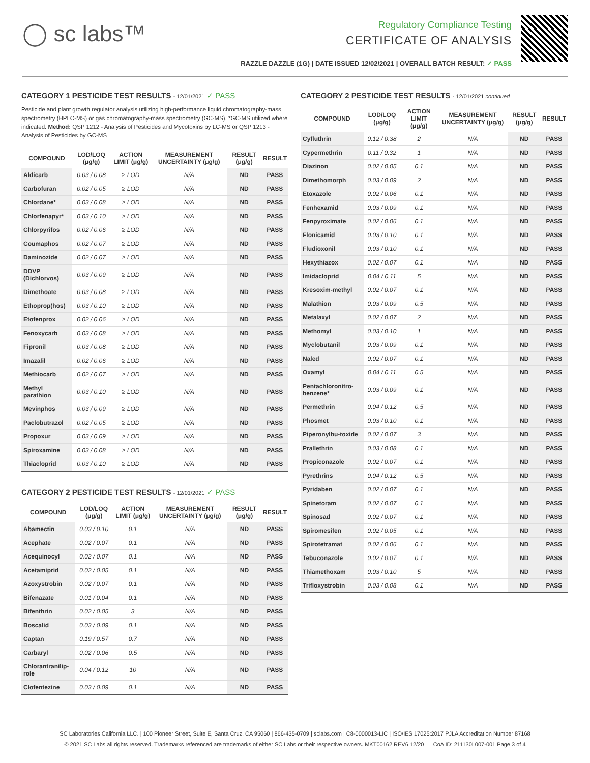◯ sc labs™
Regulatory Compliance Testing
CERTIFICATE OF ANALYSIS
RAZZLE DAZZLE (1G) | DATE ISSUED 12/02/2021 | OVERALL BATCH RESULT: ✓ PASS
CATEGORY 1 PESTICIDE TEST RESULTS - 12/01/2021 ✓ PASS
Pesticide and plant growth regulator analysis utilizing high-performance liquid chromatography-mass spectrometry (HPLC-MS) or gas chromatography-mass spectrometry (GC-MS). *GC-MS utilized where indicated. Method: QSP 1212 - Analysis of Pesticides and Mycotoxins by LC-MS or QSP 1213 - Analysis of Pesticides by GC-MS
| COMPOUND | LOD/LOQ (μg/g) | ACTION LIMIT (μg/g) | MEASUREMENT UNCERTAINTY (μg/g) | RESULT (μg/g) | RESULT |
| --- | --- | --- | --- | --- | --- |
| Aldicarb | 0.03 / 0.08 | ≥ LOD | N/A | ND | PASS |
| Carbofuran | 0.02 / 0.05 | ≥ LOD | N/A | ND | PASS |
| Chlordane* | 0.03 / 0.08 | ≥ LOD | N/A | ND | PASS |
| Chlorfenapyr* | 0.03 / 0.10 | ≥ LOD | N/A | ND | PASS |
| Chlorpyrifos | 0.02 / 0.06 | ≥ LOD | N/A | ND | PASS |
| Coumaphos | 0.02 / 0.07 | ≥ LOD | N/A | ND | PASS |
| Daminozide | 0.02 / 0.07 | ≥ LOD | N/A | ND | PASS |
| DDVP (Dichlorvos) | 0.03 / 0.09 | ≥ LOD | N/A | ND | PASS |
| Dimethoate | 0.03 / 0.08 | ≥ LOD | N/A | ND | PASS |
| Ethoprop(hos) | 0.03 / 0.10 | ≥ LOD | N/A | ND | PASS |
| Etofenprox | 0.02 / 0.06 | ≥ LOD | N/A | ND | PASS |
| Fenoxycarb | 0.03 / 0.08 | ≥ LOD | N/A | ND | PASS |
| Fipronil | 0.03 / 0.08 | ≥ LOD | N/A | ND | PASS |
| Imazalil | 0.02 / 0.06 | ≥ LOD | N/A | ND | PASS |
| Methiocarb | 0.02 / 0.07 | ≥ LOD | N/A | ND | PASS |
| Methyl parathion | 0.03 / 0.10 | ≥ LOD | N/A | ND | PASS |
| Mevinphos | 0.03 / 0.09 | ≥ LOD | N/A | ND | PASS |
| Paclobutrazol | 0.02 / 0.05 | ≥ LOD | N/A | ND | PASS |
| Propoxur | 0.03 / 0.09 | ≥ LOD | N/A | ND | PASS |
| Spiroxamine | 0.03 / 0.08 | ≥ LOD | N/A | ND | PASS |
| Thiacloprid | 0.03 / 0.10 | ≥ LOD | N/A | ND | PASS |
CATEGORY 2 PESTICIDE TEST RESULTS - 12/01/2021 ✓ PASS
| COMPOUND | LOD/LOQ (μg/g) | ACTION LIMIT (μg/g) | MEASUREMENT UNCERTAINTY (μg/g) | RESULT (μg/g) | RESULT |
| --- | --- | --- | --- | --- | --- |
| Abamectin | 0.03 / 0.10 | 0.1 | N/A | ND | PASS |
| Acephate | 0.02 / 0.07 | 0.1 | N/A | ND | PASS |
| Acequinocyl | 0.02 / 0.07 | 0.1 | N/A | ND | PASS |
| Acetamiprid | 0.02 / 0.05 | 0.1 | N/A | ND | PASS |
| Azoxystrobin | 0.02 / 0.07 | 0.1 | N/A | ND | PASS |
| Bifenazate | 0.01 / 0.04 | 0.1 | N/A | ND | PASS |
| Bifenthrin | 0.02 / 0.05 | 3 | N/A | ND | PASS |
| Boscalid | 0.03 / 0.09 | 0.1 | N/A | ND | PASS |
| Captan | 0.19 / 0.57 | 0.7 | N/A | ND | PASS |
| Carbaryl | 0.02 / 0.06 | 0.5 | N/A | ND | PASS |
| Chlorantranilip-role | 0.04 / 0.12 | 10 | N/A | ND | PASS |
| Clofentezine | 0.03 / 0.09 | 0.1 | N/A | ND | PASS |
CATEGORY 2 PESTICIDE TEST RESULTS - 12/01/2021 continued
| COMPOUND | LOD/LOQ (μg/g) | ACTION LIMIT (μg/g) | MEASUREMENT UNCERTAINTY (μg/g) | RESULT (μg/g) | RESULT |
| --- | --- | --- | --- | --- | --- |
| Cyfluthrin | 0.12 / 0.38 | 2 | N/A | ND | PASS |
| Cypermethrin | 0.11 / 0.32 | 1 | N/A | ND | PASS |
| Diazinon | 0.02 / 0.05 | 0.1 | N/A | ND | PASS |
| Dimethomorph | 0.03 / 0.09 | 2 | N/A | ND | PASS |
| Etoxazole | 0.02 / 0.06 | 0.1 | N/A | ND | PASS |
| Fenhexamid | 0.03 / 0.09 | 0.1 | N/A | ND | PASS |
| Fenpyroximate | 0.02 / 0.06 | 0.1 | N/A | ND | PASS |
| Flonicamid | 0.03 / 0.10 | 0.1 | N/A | ND | PASS |
| Fludioxonil | 0.03 / 0.10 | 0.1 | N/A | ND | PASS |
| Hexythiazox | 0.02 / 0.07 | 0.1 | N/A | ND | PASS |
| Imidacloprid | 0.04 / 0.11 | 5 | N/A | ND | PASS |
| Kresoxim-methyl | 0.02 / 0.07 | 0.1 | N/A | ND | PASS |
| Malathion | 0.03 / 0.09 | 0.5 | N/A | ND | PASS |
| Metalaxyl | 0.02 / 0.07 | 2 | N/A | ND | PASS |
| Methomyl | 0.03 / 0.10 | 1 | N/A | ND | PASS |
| Myclobutanil | 0.03 / 0.09 | 0.1 | N/A | ND | PASS |
| Naled | 0.02 / 0.07 | 0.1 | N/A | ND | PASS |
| Oxamyl | 0.04 / 0.11 | 0.5 | N/A | ND | PASS |
| Pentachloronitro-benzene* | 0.03 / 0.09 | 0.1 | N/A | ND | PASS |
| Permethrin | 0.04 / 0.12 | 0.5 | N/A | ND | PASS |
| Phosmet | 0.03 / 0.10 | 0.1 | N/A | ND | PASS |
| Piperonylbu-toxide | 0.02 / 0.07 | 3 | N/A | ND | PASS |
| Prallethrin | 0.03 / 0.08 | 0.1 | N/A | ND | PASS |
| Propiconazole | 0.02 / 0.07 | 0.1 | N/A | ND | PASS |
| Pyrethrins | 0.04 / 0.12 | 0.5 | N/A | ND | PASS |
| Pyridaben | 0.02 / 0.07 | 0.1 | N/A | ND | PASS |
| Spinetoram | 0.02 / 0.07 | 0.1 | N/A | ND | PASS |
| Spinosad | 0.02 / 0.07 | 0.1 | N/A | ND | PASS |
| Spiromesifen | 0.02 / 0.05 | 0.1 | N/A | ND | PASS |
| Spirotetramat | 0.02 / 0.06 | 0.1 | N/A | ND | PASS |
| Tebuconazole | 0.02 / 0.07 | 0.1 | N/A | ND | PASS |
| Thiamethoxam | 0.03 / 0.10 | 5 | N/A | ND | PASS |
| Trifloxystrobin | 0.03 / 0.08 | 0.1 | N/A | ND | PASS |
SC Laboratories California LLC. | 100 Pioneer Street, Suite E, Santa Cruz, CA 95060 | 866-435-0709 | sclabs.com | C8-0000013-LIC | ISO/IES 17025:2017 PJLA Accreditation Number 87168
© 2021 SC Labs all rights reserved. Trademarks referenced are trademarks of either SC Labs or their respective owners. MKT00162 REV6 12/20 CoA ID: 211130L007-001 Page 3 of 4